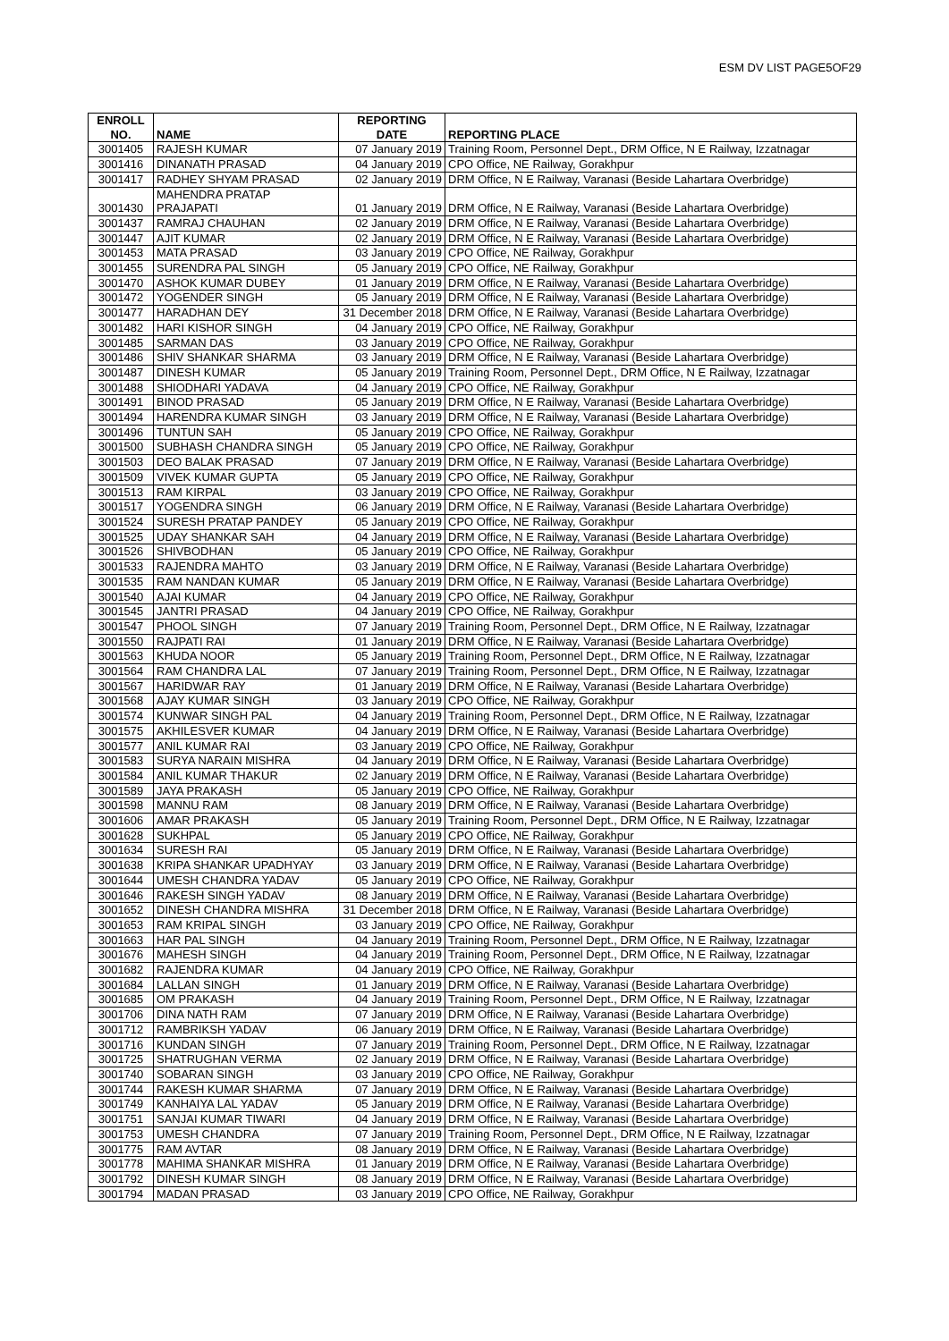ESM DV LIST PAGE5OF29
| ENROLL NO. | NAME | REPORTING DATE | REPORTING PLACE |
| --- | --- | --- | --- |
| 3001405 | RAJESH KUMAR | 07 January 2019 | Training Room, Personnel Dept., DRM Office, N E Railway, Izzatnagar |
| 3001416 | DINANATH PRASAD | 04 January 2019 | CPO Office, NE Railway, Gorakhpur |
| 3001417 | RADHEY SHYAM PRASAD | 02 January 2019 | DRM Office, N E Railway, Varanasi (Beside Lahartara Overbridge) |
| 3001430 | MAHENDRA PRATAP PRAJAPATI | 01 January 2019 | DRM Office, N E Railway, Varanasi (Beside Lahartara Overbridge) |
| 3001437 | RAMRAJ CHAUHAN | 02 January 2019 | DRM Office, N E Railway, Varanasi (Beside Lahartara Overbridge) |
| 3001447 | AJIT KUMAR | 02 January 2019 | DRM Office, N E Railway, Varanasi (Beside Lahartara Overbridge) |
| 3001453 | MATA PRASAD | 03 January 2019 | CPO Office, NE Railway, Gorakhpur |
| 3001455 | SURENDRA PAL SINGH | 05 January 2019 | CPO Office, NE Railway, Gorakhpur |
| 3001470 | ASHOK KUMAR DUBEY | 01 January 2019 | DRM Office, N E Railway, Varanasi (Beside Lahartara Overbridge) |
| 3001472 | YOGENDER SINGH | 05 January 2019 | DRM Office, N E Railway, Varanasi (Beside Lahartara Overbridge) |
| 3001477 | HARADHAN DEY | 31 December 2018 | DRM Office, N E Railway, Varanasi (Beside Lahartara Overbridge) |
| 3001482 | HARI KISHOR SINGH | 04 January 2019 | CPO Office, NE Railway, Gorakhpur |
| 3001485 | SARMAN DAS | 03 January 2019 | CPO Office, NE Railway, Gorakhpur |
| 3001486 | SHIV SHANKAR SHARMA | 03 January 2019 | DRM Office, N E Railway, Varanasi (Beside Lahartara Overbridge) |
| 3001487 | DINESH KUMAR | 05 January 2019 | Training Room, Personnel Dept., DRM Office, N E Railway, Izzatnagar |
| 3001488 | SHIODHARI YADAVA | 04 January 2019 | CPO Office, NE Railway, Gorakhpur |
| 3001491 | BINOD PRASAD | 05 January 2019 | DRM Office, N E Railway, Varanasi (Beside Lahartara Overbridge) |
| 3001494 | HARENDRA KUMAR SINGH | 03 January 2019 | DRM Office, N E Railway, Varanasi (Beside Lahartara Overbridge) |
| 3001496 | TUNTUN SAH | 05 January 2019 | CPO Office, NE Railway, Gorakhpur |
| 3001500 | SUBHASH CHANDRA SINGH | 05 January 2019 | CPO Office, NE Railway, Gorakhpur |
| 3001503 | DEO BALAK PRASAD | 07 January 2019 | DRM Office, N E Railway, Varanasi (Beside Lahartara Overbridge) |
| 3001509 | VIVEK KUMAR GUPTA | 05 January 2019 | CPO Office, NE Railway, Gorakhpur |
| 3001513 | RAM KIRPAL | 03 January 2019 | CPO Office, NE Railway, Gorakhpur |
| 3001517 | YOGENDRA SINGH | 06 January 2019 | DRM Office, N E Railway, Varanasi (Beside Lahartara Overbridge) |
| 3001524 | SURESH PRATAP PANDEY | 05 January 2019 | CPO Office, NE Railway, Gorakhpur |
| 3001525 | UDAY SHANKAR SAH | 04 January 2019 | DRM Office, N E Railway, Varanasi (Beside Lahartara Overbridge) |
| 3001526 | SHIVBODHAN | 05 January 2019 | CPO Office, NE Railway, Gorakhpur |
| 3001533 | RAJENDRA MAHTO | 03 January 2019 | DRM Office, N E Railway, Varanasi (Beside Lahartara Overbridge) |
| 3001535 | RAM NANDAN KUMAR | 05 January 2019 | DRM Office, N E Railway, Varanasi (Beside Lahartara Overbridge) |
| 3001540 | AJAI KUMAR | 04 January 2019 | CPO Office, NE Railway, Gorakhpur |
| 3001545 | JANTRI PRASAD | 04 January 2019 | CPO Office, NE Railway, Gorakhpur |
| 3001547 | PHOOL SINGH | 07 January 2019 | Training Room, Personnel Dept., DRM Office, N E Railway, Izzatnagar |
| 3001550 | RAJPATI RAI | 01 January 2019 | DRM Office, N E Railway, Varanasi (Beside Lahartara Overbridge) |
| 3001563 | KHUDA NOOR | 05 January 2019 | Training Room, Personnel Dept., DRM Office, N E Railway, Izzatnagar |
| 3001564 | RAM CHANDRA LAL | 07 January 2019 | Training Room, Personnel Dept., DRM Office, N E Railway, Izzatnagar |
| 3001567 | HARIDWAR RAY | 01 January 2019 | DRM Office, N E Railway, Varanasi (Beside Lahartara Overbridge) |
| 3001568 | AJAY KUMAR SINGH | 03 January 2019 | CPO Office, NE Railway, Gorakhpur |
| 3001574 | KUNWAR SINGH PAL | 04 January 2019 | Training Room, Personnel Dept., DRM Office, N E Railway, Izzatnagar |
| 3001575 | AKHILESVER KUMAR | 04 January 2019 | DRM Office, N E Railway, Varanasi (Beside Lahartara Overbridge) |
| 3001577 | ANIL KUMAR RAI | 03 January 2019 | CPO Office, NE Railway, Gorakhpur |
| 3001583 | SURYA NARAIN MISHRA | 04 January 2019 | DRM Office, N E Railway, Varanasi (Beside Lahartara Overbridge) |
| 3001584 | ANIL KUMAR THAKUR | 02 January 2019 | DRM Office, N E Railway, Varanasi (Beside Lahartara Overbridge) |
| 3001589 | JAYA PRAKASH | 05 January 2019 | CPO Office, NE Railway, Gorakhpur |
| 3001598 | MANNU RAM | 08 January 2019 | DRM Office, N E Railway, Varanasi (Beside Lahartara Overbridge) |
| 3001606 | AMAR PRAKASH | 05 January 2019 | Training Room, Personnel Dept., DRM Office, N E Railway, Izzatnagar |
| 3001628 | SUKHPAL | 05 January 2019 | CPO Office, NE Railway, Gorakhpur |
| 3001634 | SURESH RAI | 05 January 2019 | DRM Office, N E Railway, Varanasi (Beside Lahartara Overbridge) |
| 3001638 | KRIPA SHANKAR UPADHYAY | 03 January 2019 | DRM Office, N E Railway, Varanasi (Beside Lahartara Overbridge) |
| 3001644 | UMESH CHANDRA YADAV | 05 January 2019 | CPO Office, NE Railway, Gorakhpur |
| 3001646 | RAKESH SINGH YADAV | 08 January 2019 | DRM Office, N E Railway, Varanasi (Beside Lahartara Overbridge) |
| 3001652 | DINESH CHANDRA MISHRA | 31 December 2018 | DRM Office, N E Railway, Varanasi (Beside Lahartara Overbridge) |
| 3001653 | RAM KRIPAL SINGH | 03 January 2019 | CPO Office, NE Railway, Gorakhpur |
| 3001663 | HAR PAL SINGH | 04 January 2019 | Training Room, Personnel Dept., DRM Office, N E Railway, Izzatnagar |
| 3001676 | MAHESH SINGH | 04 January 2019 | Training Room, Personnel Dept., DRM Office, N E Railway, Izzatnagar |
| 3001682 | RAJENDRA KUMAR | 04 January 2019 | CPO Office, NE Railway, Gorakhpur |
| 3001684 | LALLAN SINGH | 01 January 2019 | DRM Office, N E Railway, Varanasi (Beside Lahartara Overbridge) |
| 3001685 | OM PRAKASH | 04 January 2019 | Training Room, Personnel Dept., DRM Office, N E Railway, Izzatnagar |
| 3001706 | DINA NATH RAM | 07 January 2019 | DRM Office, N E Railway, Varanasi (Beside Lahartara Overbridge) |
| 3001712 | RAMBRIKSH YADAV | 06 January 2019 | DRM Office, N E Railway, Varanasi (Beside Lahartara Overbridge) |
| 3001716 | KUNDAN SINGH | 07 January 2019 | Training Room, Personnel Dept., DRM Office, N E Railway, Izzatnagar |
| 3001725 | SHATRUGHAN VERMA | 02 January 2019 | DRM Office, N E Railway, Varanasi (Beside Lahartara Overbridge) |
| 3001740 | SOBARAN SINGH | 03 January 2019 | CPO Office, NE Railway, Gorakhpur |
| 3001744 | RAKESH KUMAR SHARMA | 07 January 2019 | DRM Office, N E Railway, Varanasi (Beside Lahartara Overbridge) |
| 3001749 | KANHAIYA LAL YADAV | 05 January 2019 | DRM Office, N E Railway, Varanasi (Beside Lahartara Overbridge) |
| 3001751 | SANJAI KUMAR TIWARI | 04 January 2019 | DRM Office, N E Railway, Varanasi (Beside Lahartara Overbridge) |
| 3001753 | UMESH CHANDRA | 07 January 2019 | Training Room, Personnel Dept., DRM Office, N E Railway, Izzatnagar |
| 3001775 | RAM AVTAR | 08 January 2019 | DRM Office, N E Railway, Varanasi (Beside Lahartara Overbridge) |
| 3001778 | MAHIMA SHANKAR MISHRA | 01 January 2019 | DRM Office, N E Railway, Varanasi (Beside Lahartara Overbridge) |
| 3001792 | DINESH KUMAR SINGH | 08 January 2019 | DRM Office, N E Railway, Varanasi (Beside Lahartara Overbridge) |
| 3001794 | MADAN PRASAD | 03 January 2019 | CPO Office, NE Railway, Gorakhpur |